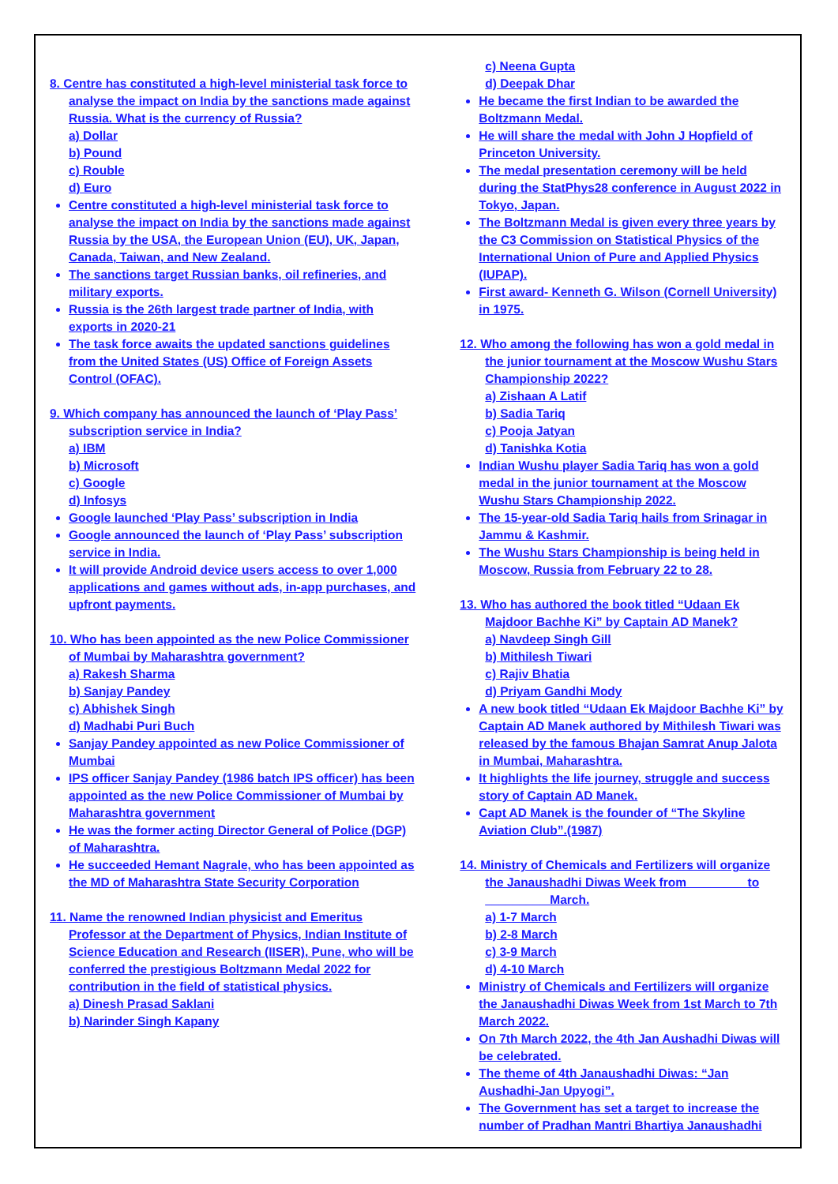8. Centre has constituted a high-level ministerial task force to analyse the impact on India by the sanctions made against Russia. What is the currency of Russia?
a) Dollar
b) Pound
c) Rouble
d) Euro
Centre constituted a high-level ministerial task force to analyse the impact on India by the sanctions made against Russia by the USA, the European Union (EU), UK, Japan, Canada, Taiwan, and New Zealand.
The sanctions target Russian banks, oil refineries, and military exports.
Russia is the 26th largest trade partner of India, with exports in 2020-21
The task force awaits the updated sanctions guidelines from the United States (US) Office of Foreign Assets Control (OFAC).
9. Which company has announced the launch of ‘Play Pass’ subscription service in India?
a) IBM
b) Microsoft
c) Google
d) Infosys
Google launched ‘Play Pass’ subscription in India
Google announced the launch of ‘Play Pass’ subscription service in India.
It will provide Android device users access to over 1,000 applications and games without ads, in-app purchases, and upfront payments.
10. Who has been appointed as the new Police Commissioner of Mumbai by Maharashtra government?
a) Rakesh Sharma
b) Sanjay Pandey
c) Abhishek Singh
d) Madhabi Puri Buch
Sanjay Pandey appointed as new Police Commissioner of Mumbai
IPS officer Sanjay Pandey (1986 batch IPS officer) has been appointed as the new Police Commissioner of Mumbai by Maharashtra government
He was the former acting Director General of Police (DGP) of Maharashtra.
He succeeded Hemant Nagrale, who has been appointed as the MD of Maharashtra State Security Corporation
11. Name the renowned Indian physicist and Emeritus Professor at the Department of Physics, Indian Institute of Science Education and Research (IISER), Pune, who will be conferred the prestigious Boltzmann Medal 2022 for contribution in the field of statistical physics.
a) Dinesh Prasad Saklani
b) Narinder Singh Kapany
c) Neena Gupta
d) Deepak Dhar
He became the first Indian to be awarded the Boltzmann Medal.
He will share the medal with John J Hopfield of Princeton University.
The medal presentation ceremony will be held during the StatPhys28 conference in August 2022 in Tokyo, Japan.
The Boltzmann Medal is given every three years by the C3 Commission on Statistical Physics of the International Union of Pure and Applied Physics (IUPAP).
First award- Kenneth G. Wilson (Cornell University) in 1975.
12. Who among the following has won a gold medal in the junior tournament at the Moscow Wushu Stars Championship 2022?
a) Zishaan A Latif
b) Sadia Tariq
c) Pooja Jatyan
d) Tanishka Kotia
Indian Wushu player Sadia Tariq has won a gold medal in the junior tournament at the Moscow Wushu Stars Championship 2022.
The 15-year-old Sadia Tariq hails from Srinagar in Jammu & Kashmir.
The Wushu Stars Championship is being held in Moscow, Russia from February 22 to 28.
13. Who has authored the book titled “Udaan Ek Majdoor Bachhe Ki” by Captain AD Manek?
a) Navdeep Singh Gill
b) Mithilesh Tiwari
c) Rajiv Bhatia
d) Priyam Gandhi Mody
A new book titled “Udaan Ek Majdoor Bachhe Ki” by Captain AD Manek authored by Mithilesh Tiwari was released by the famous Bhajan Samrat Anup Jalota in Mumbai, Maharashtra.
It highlights the life journey, struggle and success story of Captain AD Manek.
Capt AD Manek is the founder of “The Skyline Aviation Club”.(1987)
14. Ministry of Chemicals and Fertilizers will organize the Janaushadhi Diwas Week from ________ to _________ March.
a) 1-7 March
b) 2-8 March
c) 3-9 March
d) 4-10 March
Ministry of Chemicals and Fertilizers will organize the Janaushadhi Diwas Week from 1st March to 7th March 2022.
On 7th March 2022, the 4th Jan Aushadhi Diwas will be celebrated.
The theme of 4th Janaushadhi Diwas: “Jan Aushadhi-Jan Upyogi”.
The Government has set a target to increase the number of Pradhan Mantri Bhartiya Janaushadhi